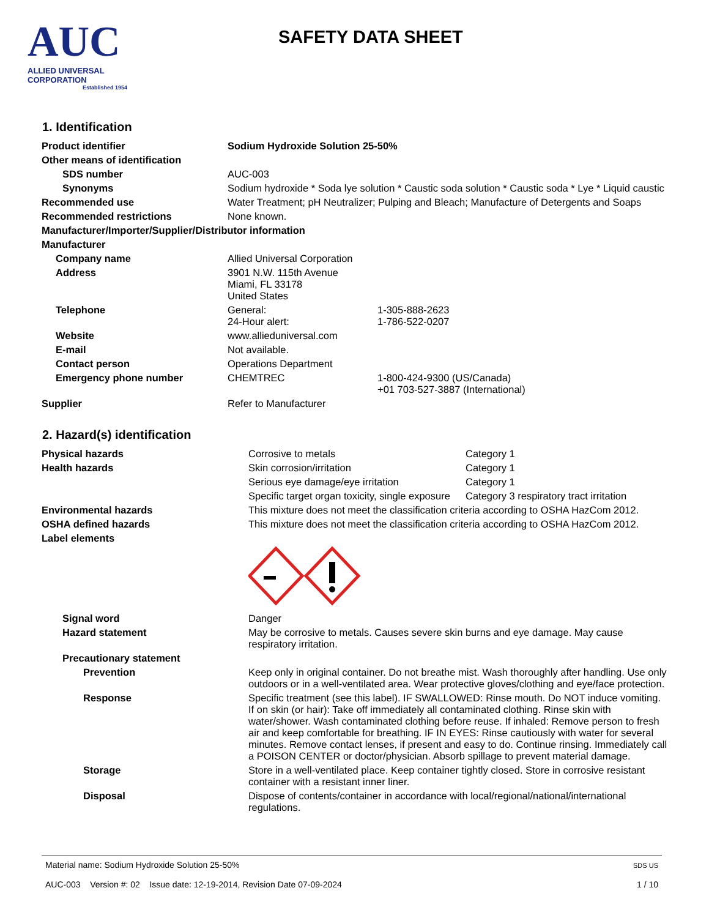AUC
ALLIED UNIVERSAL CORPORATION
Established 1954
SAFETY DATA SHEET
1. Identification
| Product identifier | Sodium Hydroxide Solution 25-50% | |
| Other means of identification | | |
| SDS number | AUC-003 | |
| Synonyms | Sodium hydroxide * Soda lye solution * Caustic soda solution * Caustic soda * Lye * Liquid caustic | |
| Recommended use | Water Treatment; pH Neutralizer; Pulping and Bleach; Manufacture of Detergents and Soaps | |
| Recommended restrictions | None known. | |
| Manufacturer/Importer/Supplier/Distributor information | | |
| Manufacturer | | |
| Company name | Allied Universal Corporation | |
| Address | 3901 N.W. 115th Avenue Miami, FL 33178 United States | |
| Telephone | General: 24-Hour alert: | 1-305-888-2623 1-786-522-0207 |
| Website | www.allieduniversal.com | |
| E-mail | Not available. | |
| Contact person | Operations Department | |
| Emergency phone number | CHEMTREC | 1-800-424-9300 (US/Canada) +01 703-527-3887 (International) |
| Supplier | Refer to Manufacturer | |
2. Hazard(s) identification
| Physical hazards | Corrosive to metals | Category 1 |
| Health hazards | Skin corrosion/irritation | Category 1 |
| | Serious eye damage/eye irritation | Category 1 |
| | Specific target organ toxicity, single exposure | Category 3 respiratory tract irritation |
| Environmental hazards | This mixture does not meet the classification criteria according to OSHA HazCom 2012. | |
| OSHA defined hazards | This mixture does not meet the classification criteria according to OSHA HazCom 2012. | |
| Label elements | | |
| Signal word | Danger | |
| Hazard statement | May be corrosive to metals. Causes severe skin burns and eye damage. May cause respiratory irritation. | |
| Precautionary statement | | |
| Prevention | Keep only in original container. Do not breathe mist. Wash thoroughly after handling. Use only outdoors or in a well-ventilated area. Wear protective gloves/clothing and eye/face protection. | |
| Response | Specific treatment (see this label). IF SWALLOWED: Rinse mouth. Do NOT induce vomiting. If on skin (or hair): Take off immediately all contaminated clothing. Rinse skin with water/shower. Wash contaminated clothing before reuse. If inhaled: Remove person to fresh air and keep comfortable for breathing. IF IN EYES: Rinse cautiously with water for several minutes. Remove contact lenses, if present and easy to do. Continue rinsing. Immediately call a POISON CENTER or doctor/physician. Absorb spillage to prevent material damage. | |
| Storage | Store in a well-ventilated place. Keep container tightly closed. Store in corrosive resistant container with a resistant inner liner. | |
| Disposal | Dispose of contents/container in accordance with local/regional/national/international regulations. | |
Material name: Sodium Hydroxide Solution 25-50%
AUC-003 Version #: 02 Issue date: 12-19-2014, Revision Date 07-09-2024
SDS US
1 / 10